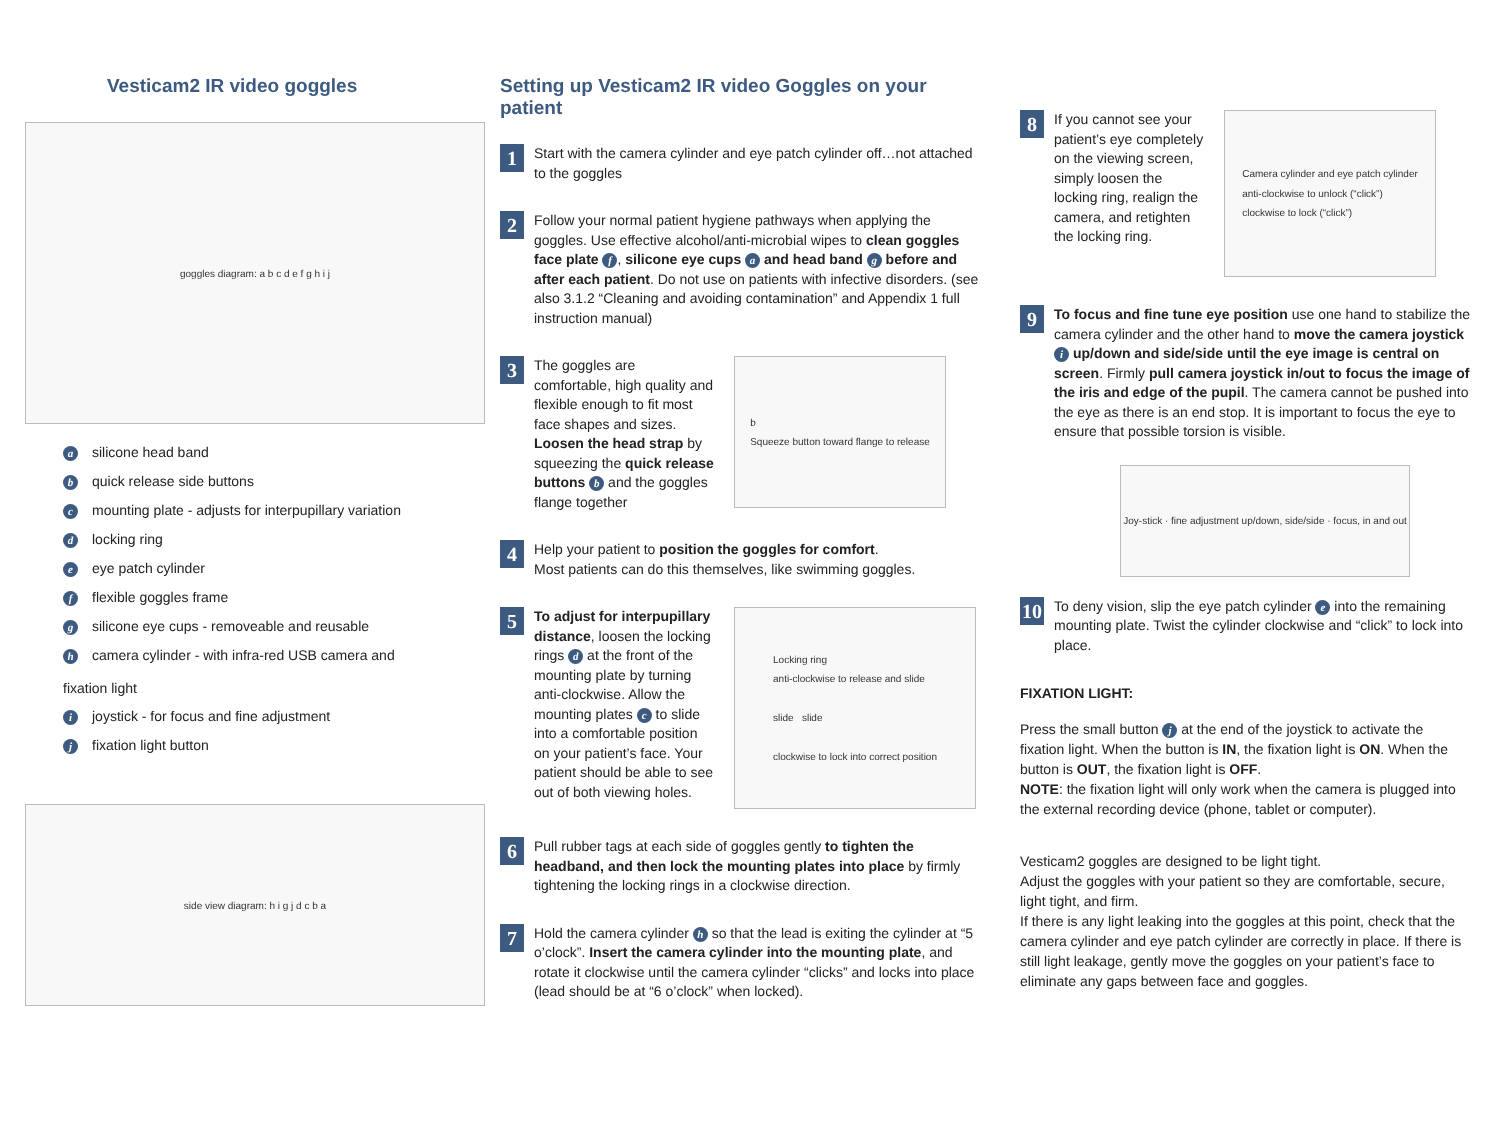Vesticam2 IR video goggles
goggles diagram: a b c d e f g h i j
asilicone head band
bquick release side buttons
cmounting plate - adjusts for interpupillary variation
dlocking ring
eeye patch cylinder
fflexible goggles frame
gsilicone eye cups - removeable and reusable
hcamera cylinder - with infra-red USB camera and
fixation light
ijoystick - for focus and fine adjustment
jfixation light button
side view diagram: h i g j d c b a
Setting up Vesticam2 IR video Goggles on your patient
1
Start with the camera cylinder and eye patch cylinder off…not attached to the goggles
2
Follow your normal patient hygiene pathways when applying the goggles. Use effective alcohol/anti-microbial wipes to clean goggles face plate f, silicone eye cups a and head band g before and after each patient. Do not use on patients with infective disorders. (see also 3.1.2 “Cleaning and avoiding contamination” and Appendix 1 full instruction manual)
3
The goggles are comfortable, high quality and flexible enough to fit most face shapes and sizes. Loosen the head strap by squeezing the quick release buttons b and the goggles flange together
b
Squeeze button toward flange to release
4
Help your patient to position the goggles for comfort.
Most patients can do this themselves, like swimming goggles.
5
To adjust for interpupillary distance, loosen the locking rings d at the front of the mounting plate by turning anti-clockwise. Allow the mounting plates c to slide into a comfortable position on your patient’s face. Your patient should be able to see out of both viewing holes.
Locking ring
anti-clockwise to release and slide
slide slide
clockwise to lock into correct position
6
Pull rubber tags at each side of goggles gently to tighten the headband, and then lock the mounting plates into place by firmly tightening the locking rings in a clockwise direction.
7
Hold the camera cylinder h so that the lead is exiting the cylinder at “5 o’clock”. Insert the camera cylinder into the mounting plate, and rotate it clockwise until the camera cylinder “clicks” and locks into place (lead should be at “6 o’clock” when locked).
8
If you cannot see your patient’s eye completely on the viewing screen, simply loosen the locking ring, realign the camera, and retighten the locking ring.
Camera cylinder and eye patch cylinder
anti-clockwise to unlock (“click”)
clockwise to lock (“click”)
9
To focus and fine tune eye position use one hand to stabilize the camera cylinder and the other hand to move the camera joystick i up/down and side/side until the eye image is central on screen. Firmly pull camera joystick in/out to focus the image of the iris and edge of the pupil. The camera cannot be pushed into the eye as there is an end stop. It is important to focus the eye to ensure that possible torsion is visible.
Joy-stick · fine adjustment up/down, side/side · focus, in and out
10
To deny vision, slip the eye patch cylinder e into the remaining mounting plate. Twist the cylinder clockwise and “click” to lock into place.
FIXATION LIGHT:
Press the small button j at the end of the joystick to activate the fixation light. When the button is IN, the fixation light is ON. When the button is OUT, the fixation light is OFF.
NOTE: the fixation light will only work when the camera is plugged into the external recording device (phone, tablet or computer).
Vesticam2 goggles are designed to be light tight.
Adjust the goggles with your patient so they are comfortable, secure, light tight, and firm.
If there is any light leaking into the goggles at this point, check that the camera cylinder and eye patch cylinder are correctly in place. If there is still light leakage, gently move the goggles on your patient’s face to eliminate any gaps between face and goggles.